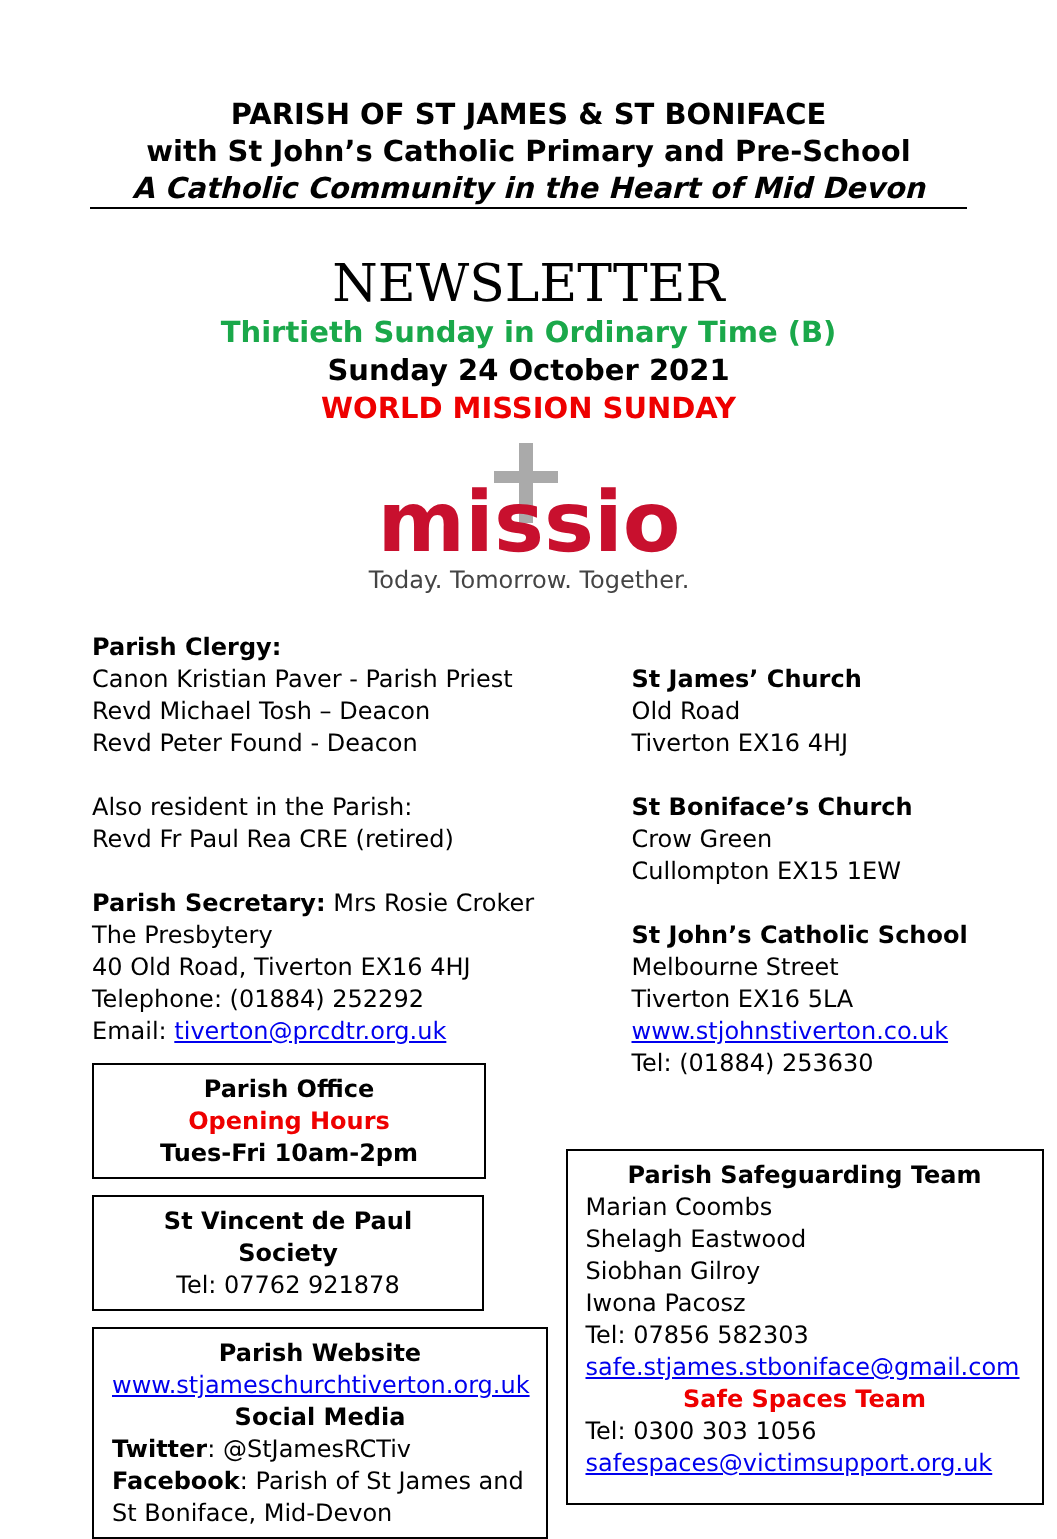PARISH OF ST JAMES & ST BONIFACE
with St John’s Catholic Primary and Pre-School
A Catholic Community in the Heart of Mid Devon
NEWSLETTER
Thirtieth Sunday in Ordinary Time (B)
Sunday 24 October 2021
WORLD MISSION SUNDAY
missio
Today. Tomorrow. Together.
Parish Clergy:
Canon Kristian Paver - Parish Priest
Revd Michael Tosh – Deacon
Revd Peter Found - Deacon
Also resident in the Parish:
Revd Fr Paul Rea CRE (retired)
Parish Secretary: Mrs Rosie Croker
The Presbytery
40 Old Road, Tiverton EX16 4HJ
Telephone: (01884) 252292
Email: tiverton@prcdtr.org.uk
Parish Office
Opening Hours
Tues-Fri 10am-2pm
St Vincent de Paul Society
Tel: 07762 921878
Parish Website
www.stjameschurchtiverton.org.uk
Social Media
Twitter: @StJamesRCTiv
Facebook: Parish of St James and St Boniface, Mid-Devon
St James’ Church
Old Road
Tiverton EX16 4HJ
St Boniface’s Church
Crow Green
Cullompton EX15 1EW
St John’s Catholic School
Melbourne Street
Tiverton EX16 5LA
www.stjohnstiverton.co.uk
Tel: (01884) 253630
Parish Safeguarding Team
Marian Coombs
Shelagh Eastwood
Siobhan Gilroy
Iwona Pacosz
Tel: 07856 582303
safe.stjames.stboniface@gmail.com
Safe Spaces Team
Tel: 0300 303 1056
safespaces@victimsupport.org.uk